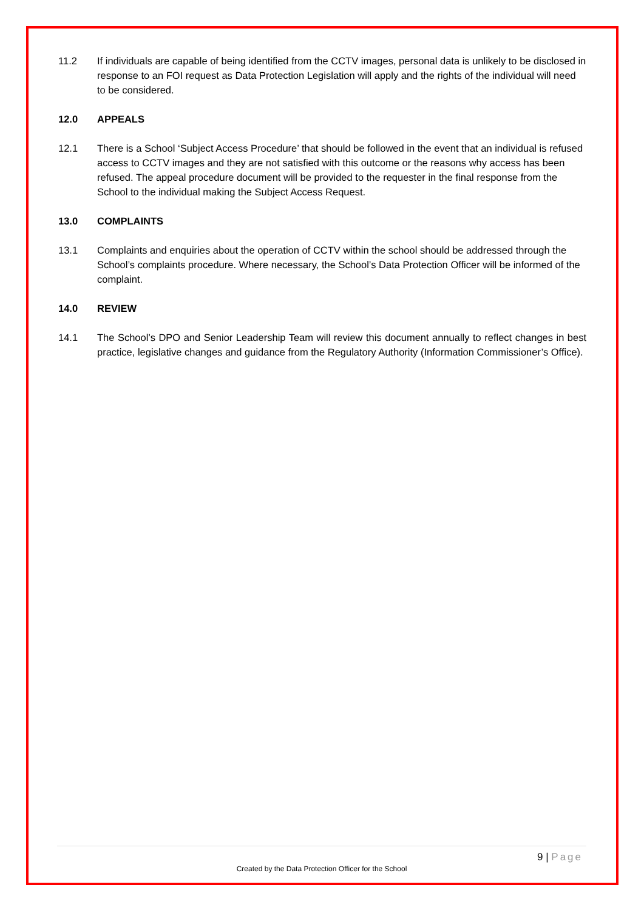11.2 If individuals are capable of being identified from the CCTV images, personal data is unlikely to be disclosed in response to an FOI request as Data Protection Legislation will apply and the rights of the individual will need to be considered.
12.0 APPEALS
12.1 There is a School ‘Subject Access Procedure’ that should be followed in the event that an individual is refused access to CCTV images and they are not satisfied with this outcome or the reasons why access has been refused. The appeal procedure document will be provided to the requester in the final response from the School to the individual making the Subject Access Request.
13.0 COMPLAINTS
13.1 Complaints and enquiries about the operation of CCTV within the school should be addressed through the School’s complaints procedure. Where necessary, the School’s Data Protection Officer will be informed of the complaint.
14.0 REVIEW
14.1 The School’s DPO and Senior Leadership Team will review this document annually to reflect changes in best practice, legislative changes and guidance from the Regulatory Authority (Information Commissioner’s Office).
9 | Page
Created by the Data Protection Officer for the School